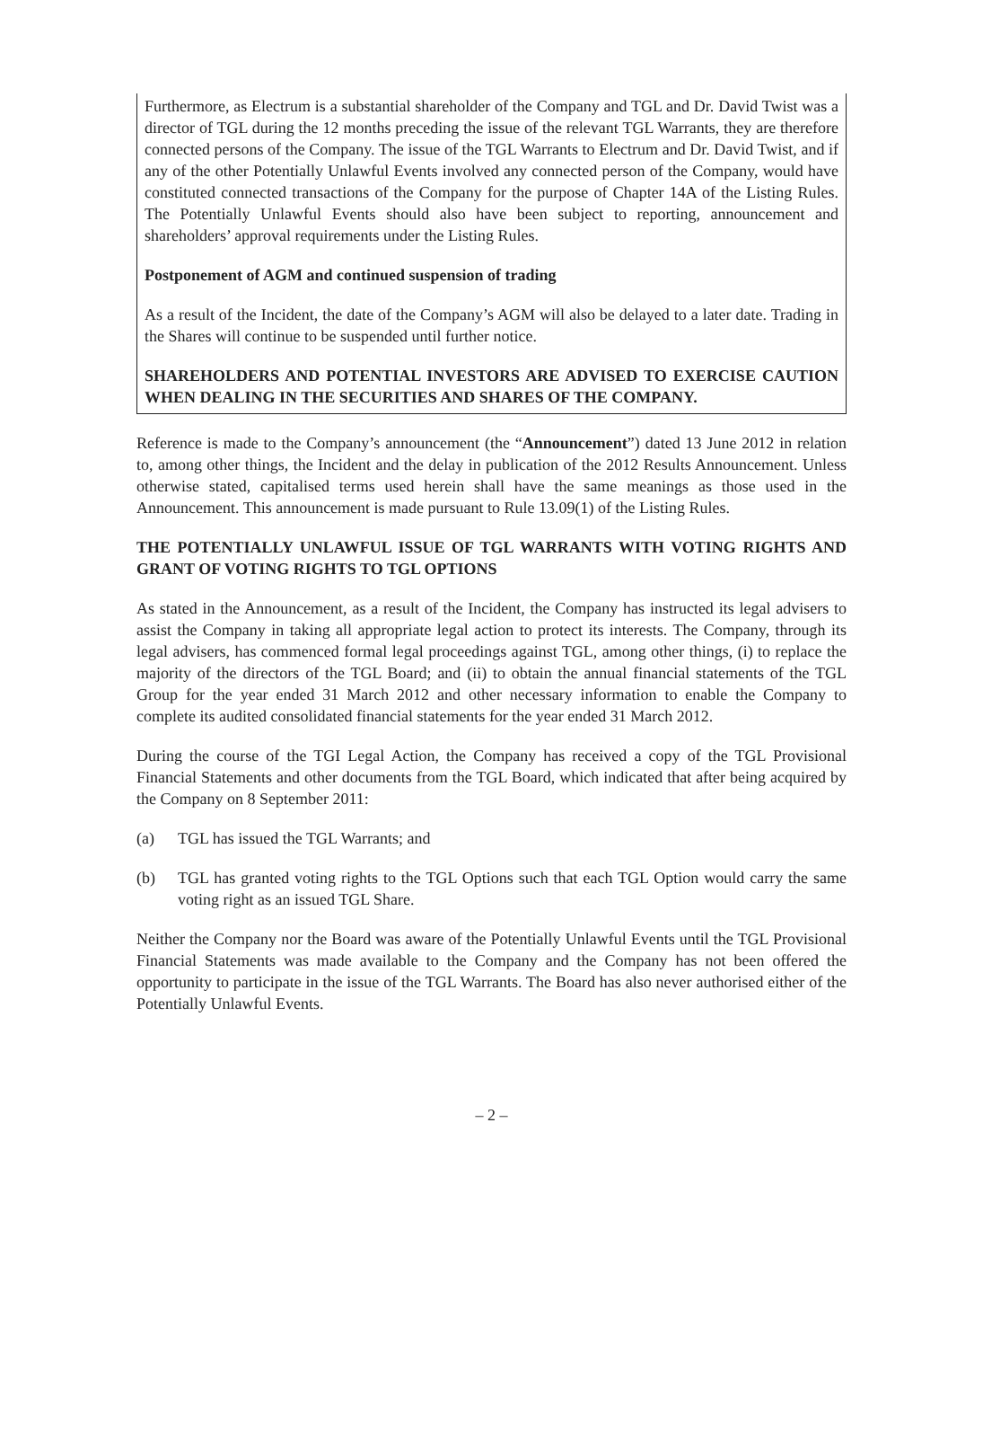Furthermore, as Electrum is a substantial shareholder of the Company and TGL and Dr. David Twist was a director of TGL during the 12 months preceding the issue of the relevant TGL Warrants, they are therefore connected persons of the Company. The issue of the TGL Warrants to Electrum and Dr. David Twist, and if any of the other Potentially Unlawful Events involved any connected person of the Company, would have constituted connected transactions of the Company for the purpose of Chapter 14A of the Listing Rules. The Potentially Unlawful Events should also have been subject to reporting, announcement and shareholders’ approval requirements under the Listing Rules.
Postponement of AGM and continued suspension of trading
As a result of the Incident, the date of the Company’s AGM will also be delayed to a later date. Trading in the Shares will continue to be suspended until further notice.
SHAREHOLDERS AND POTENTIAL INVESTORS ARE ADVISED TO EXERCISE CAUTION WHEN DEALING IN THE SECURITIES AND SHARES OF THE COMPANY.
Reference is made to the Company’s announcement (the “Announcement”) dated 13 June 2012 in relation to, among other things, the Incident and the delay in publication of the 2012 Results Announcement. Unless otherwise stated, capitalised terms used herein shall have the same meanings as those used in the Announcement. This announcement is made pursuant to Rule 13.09(1) of the Listing Rules.
THE POTENTIALLY UNLAWFUL ISSUE OF TGL WARRANTS WITH VOTING RIGHTS AND GRANT OF VOTING RIGHTS TO TGL OPTIONS
As stated in the Announcement, as a result of the Incident, the Company has instructed its legal advisers to assist the Company in taking all appropriate legal action to protect its interests. The Company, through its legal advisers, has commenced formal legal proceedings against TGL, among other things, (i) to replace the majority of the directors of the TGL Board; and (ii) to obtain the annual financial statements of the TGL Group for the year ended 31 March 2012 and other necessary information to enable the Company to complete its audited consolidated financial statements for the year ended 31 March 2012.
During the course of the TGI Legal Action, the Company has received a copy of the TGL Provisional Financial Statements and other documents from the TGL Board, which indicated that after being acquired by the Company on 8 September 2011:
(a) TGL has issued the TGL Warrants; and
(b) TGL has granted voting rights to the TGL Options such that each TGL Option would carry the same voting right as an issued TGL Share.
Neither the Company nor the Board was aware of the Potentially Unlawful Events until the TGL Provisional Financial Statements was made available to the Company and the Company has not been offered the opportunity to participate in the issue of the TGL Warrants. The Board has also never authorised either of the Potentially Unlawful Events.
– 2 –